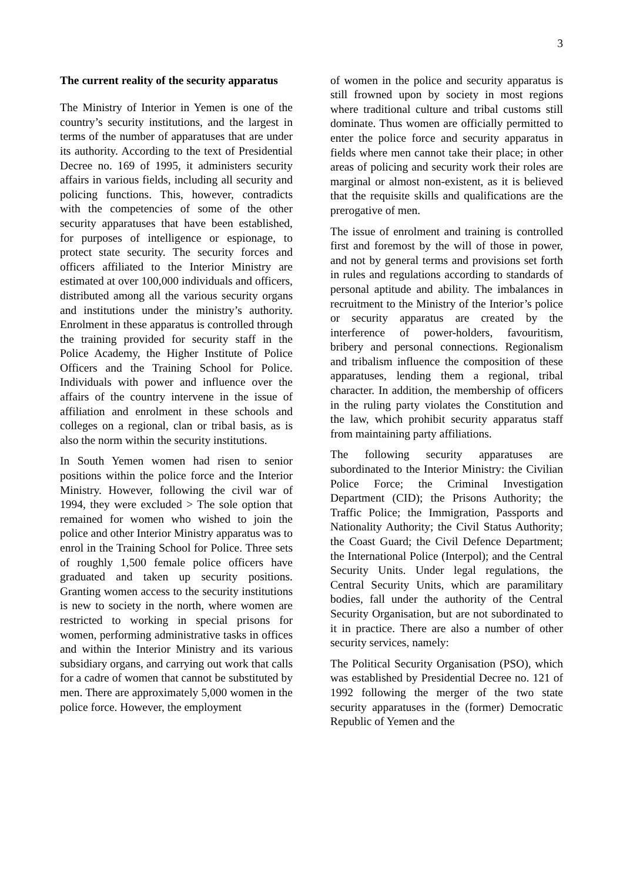3
The current reality of the security apparatus
The Ministry of Interior in Yemen is one of the country’s security institutions, and the largest in terms of the number of apparatuses that are under its authority. According to the text of Presidential Decree no. 169 of 1995, it administers security affairs in various fields, including all security and policing functions. This, however, contradicts with the competencies of some of the other security apparatuses that have been established, for purposes of intelligence or espionage, to protect state security. The security forces and officers affiliated to the Interior Ministry are estimated at over 100,000 individuals and officers, distributed among all the various security organs and institutions under the ministry’s authority. Enrolment in these apparatus is controlled through the training provided for security staff in the Police Academy, the Higher Institute of Police Officers and the Training School for Police. Individuals with power and influence over the affairs of the country intervene in the issue of affiliation and enrolment in these schools and colleges on a regional, clan or tribal basis, as is also the norm within the security institutions.
In South Yemen women had risen to senior positions within the police force and the Interior Ministry. However, following the civil war of 1994, they were excluded > The sole option that remained for women who wished to join the police and other Interior Ministry apparatus was to enrol in the Training School for Police. Three sets of roughly 1,500 female police officers have graduated and taken up security positions. Granting women access to the security institutions is new to society in the north, where women are restricted to working in special prisons for women, performing administrative tasks in offices and within the Interior Ministry and its various subsidiary organs, and carrying out work that calls for a cadre of women that cannot be substituted by men. There are approximately 5,000 women in the police force. However, the employment
of women in the police and security apparatus is still frowned upon by society in most regions where traditional culture and tribal customs still dominate. Thus women are officially permitted to enter the police force and security apparatus in fields where men cannot take their place; in other areas of policing and security work their roles are marginal or almost non-existent, as it is believed that the requisite skills and qualifications are the prerogative of men.
The issue of enrolment and training is controlled first and foremost by the will of those in power, and not by general terms and provisions set forth in rules and regulations according to standards of personal aptitude and ability. The imbalances in recruitment to the Ministry of the Interior’s police or security apparatus are created by the interference of power-holders, favouritism, bribery and personal connections. Regionalism and tribalism influence the composition of these apparatuses, lending them a regional, tribal character. In addition, the membership of officers in the ruling party violates the Constitution and the law, which prohibit security apparatus staff from maintaining party affiliations.
The following security apparatuses are subordinated to the Interior Ministry: the Civilian Police Force; the Criminal Investigation Department (CID); the Prisons Authority; the Traffic Police; the Immigration, Passports and Nationality Authority; the Civil Status Authority; the Coast Guard; the Civil Defence Department; the International Police (Interpol); and the Central Security Units. Under legal regulations, the Central Security Units, which are paramilitary bodies, fall under the authority of the Central Security Organisation, but are not subordinated to it in practice. There are also a number of other security services, namely:
The Political Security Organisation (PSO), which was established by Presidential Decree no. 121 of 1992 following the merger of the two state security apparatuses in the (former) Democratic Republic of Yemen and the